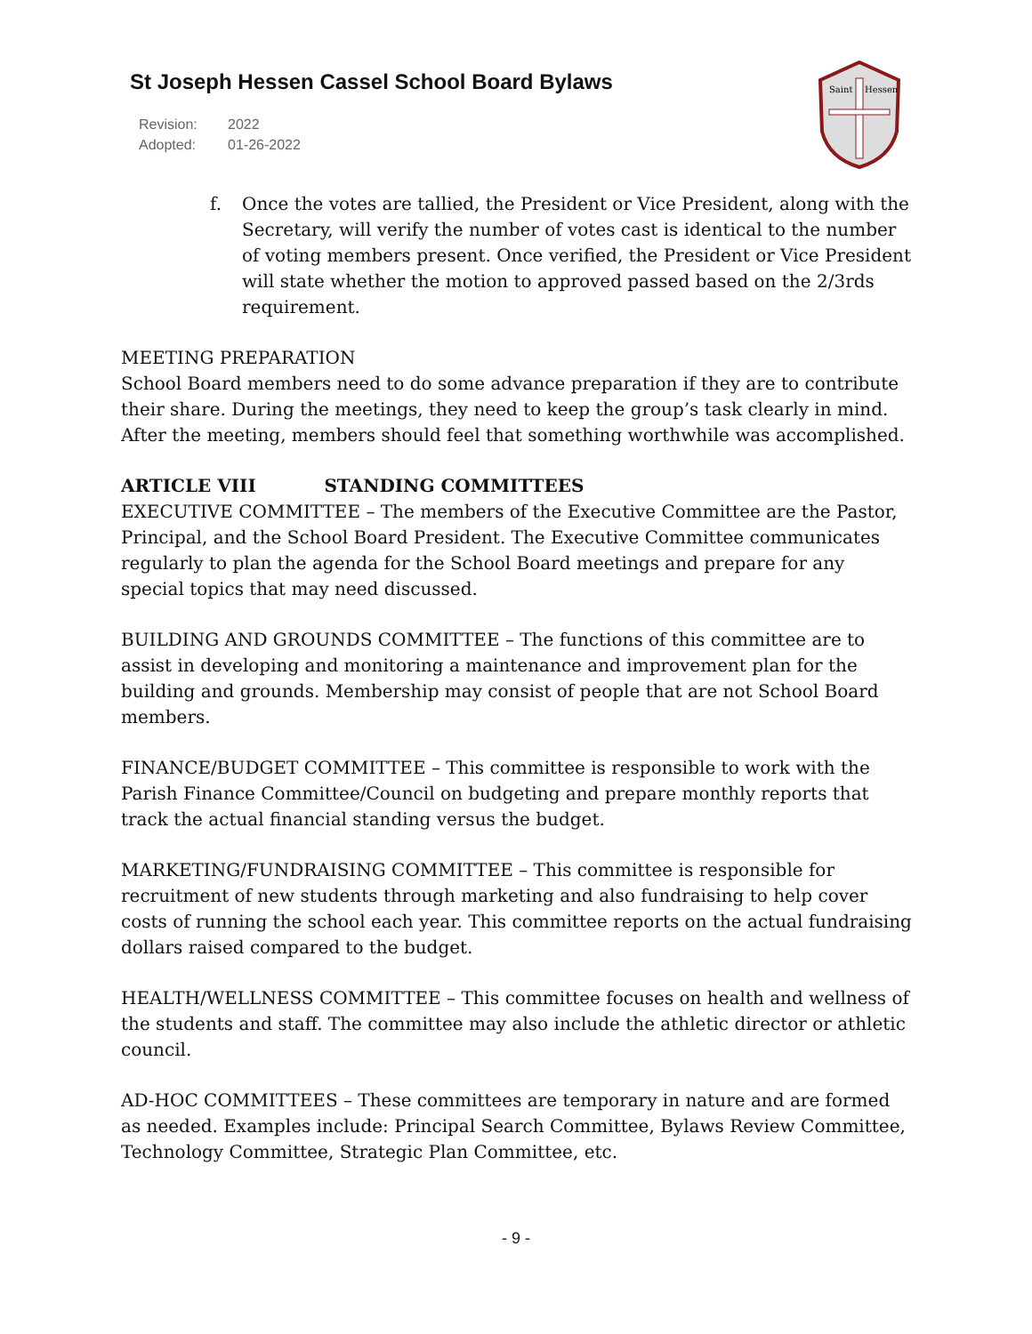St Joseph Hessen Cassel School Board Bylaws
Revision: 2022
Adopted: 01-26-2022
Saint
Hessen
f. Once the votes are tallied, the President or Vice President, along with the Secretary, will verify the number of votes cast is identical to the number of voting members present. Once verified, the President or Vice President will state whether the motion to approved passed based on the 2/3rds requirement.
MEETING PREPARATION
School Board members need to do some advance preparation if they are to contribute their share. During the meetings, they need to keep the group’s task clearly in mind. After the meeting, members should feel that something worthwhile was accomplished.
ARTICLE VIII STANDING COMMITTEES
EXECUTIVE COMMITTEE – The members of the Executive Committee are the Pastor, Principal, and the School Board President. The Executive Committee communicates regularly to plan the agenda for the School Board meetings and prepare for any special topics that may need discussed.
BUILDING AND GROUNDS COMMITTEE – The functions of this committee are to assist in developing and monitoring a maintenance and improvement plan for the building and grounds. Membership may consist of people that are not School Board members.
FINANCE/BUDGET COMMITTEE – This committee is responsible to work with the Parish Finance Committee/Council on budgeting and prepare monthly reports that track the actual financial standing versus the budget.
MARKETING/FUNDRAISING COMMITTEE – This committee is responsible for recruitment of new students through marketing and also fundraising to help cover costs of running the school each year. This committee reports on the actual fundraising dollars raised compared to the budget.
HEALTH/WELLNESS COMMITTEE – This committee focuses on health and wellness of the students and staff. The committee may also include the athletic director or athletic council.
AD-HOC COMMITTEES – These committees are temporary in nature and are formed as needed. Examples include: Principal Search Committee, Bylaws Review Committee, Technology Committee, Strategic Plan Committee, etc.
- 9 -